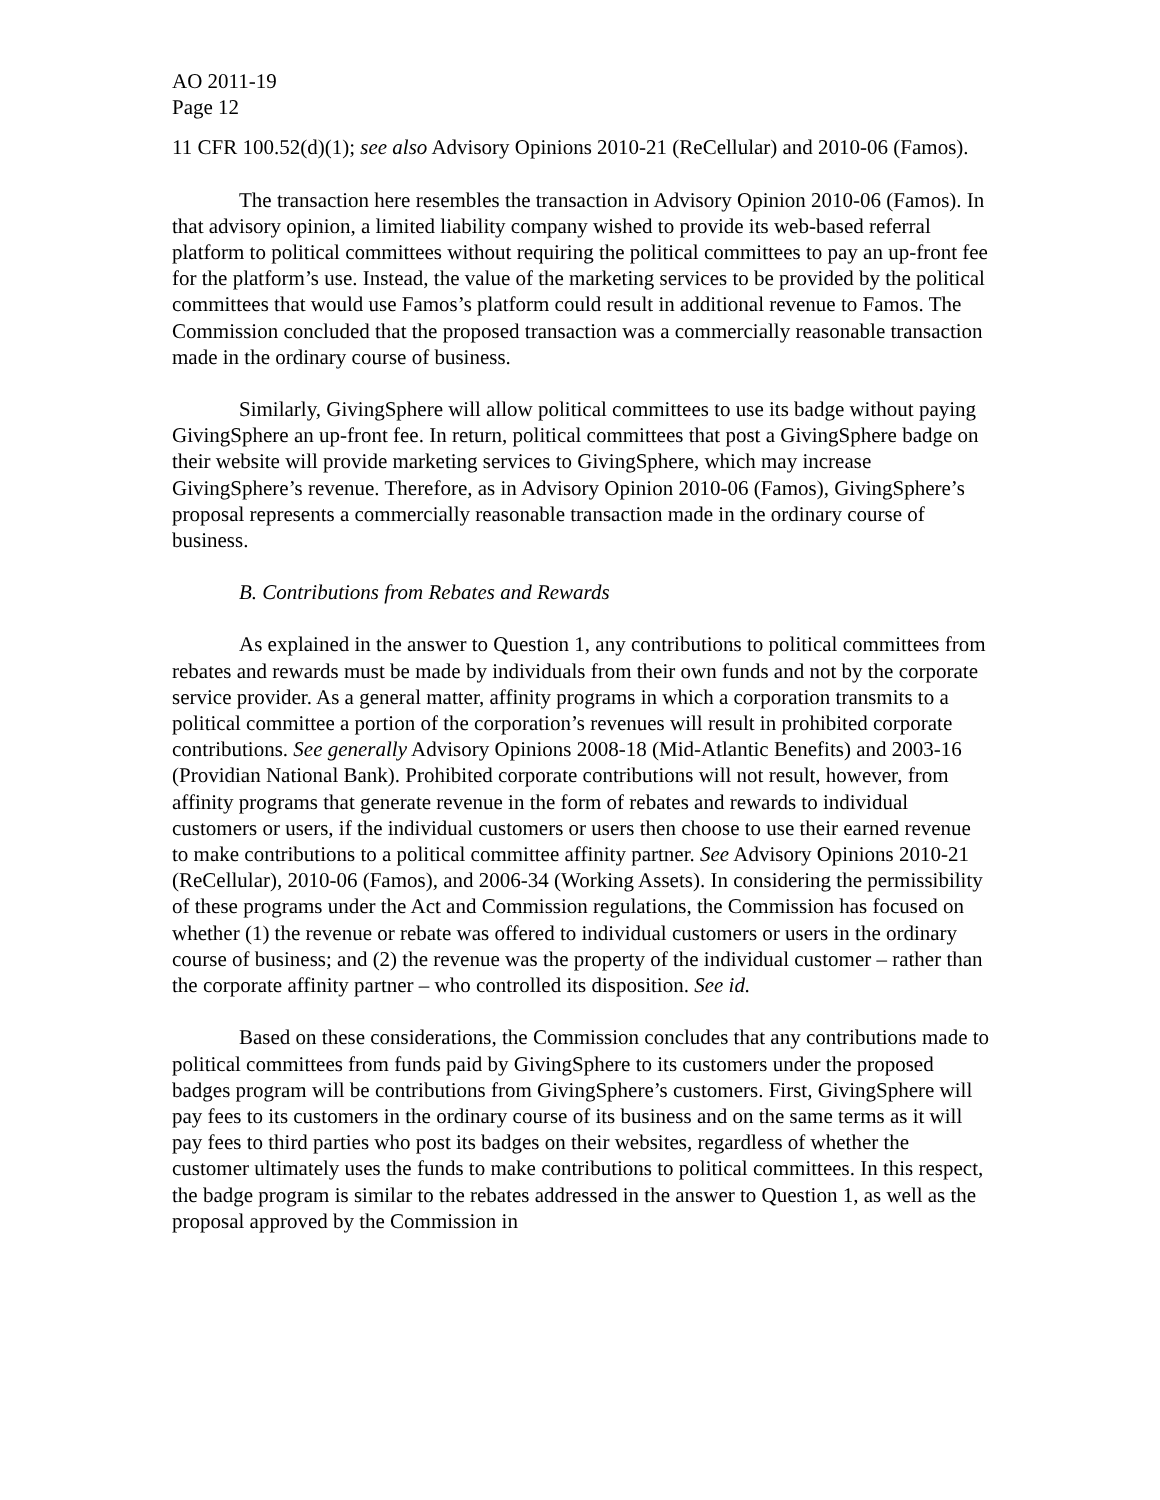AO 2011-19
Page 12
11 CFR 100.52(d)(1); see also Advisory Opinions 2010-21 (ReCellular) and 2010-06 (Famos).
The transaction here resembles the transaction in Advisory Opinion 2010-06 (Famos). In that advisory opinion, a limited liability company wished to provide its web-based referral platform to political committees without requiring the political committees to pay an up-front fee for the platform’s use. Instead, the value of the marketing services to be provided by the political committees that would use Famos’s platform could result in additional revenue to Famos. The Commission concluded that the proposed transaction was a commercially reasonable transaction made in the ordinary course of business.
Similarly, GivingSphere will allow political committees to use its badge without paying GivingSphere an up-front fee. In return, political committees that post a GivingSphere badge on their website will provide marketing services to GivingSphere, which may increase GivingSphere’s revenue. Therefore, as in Advisory Opinion 2010-06 (Famos), GivingSphere’s proposal represents a commercially reasonable transaction made in the ordinary course of business.
B. Contributions from Rebates and Rewards
As explained in the answer to Question 1, any contributions to political committees from rebates and rewards must be made by individuals from their own funds and not by the corporate service provider. As a general matter, affinity programs in which a corporation transmits to a political committee a portion of the corporation’s revenues will result in prohibited corporate contributions. See generally Advisory Opinions 2008-18 (Mid-Atlantic Benefits) and 2003-16 (Providian National Bank). Prohibited corporate contributions will not result, however, from affinity programs that generate revenue in the form of rebates and rewards to individual customers or users, if the individual customers or users then choose to use their earned revenue to make contributions to a political committee affinity partner. See Advisory Opinions 2010-21 (ReCellular), 2010-06 (Famos), and 2006-34 (Working Assets). In considering the permissibility of these programs under the Act and Commission regulations, the Commission has focused on whether (1) the revenue or rebate was offered to individual customers or users in the ordinary course of business; and (2) the revenue was the property of the individual customer – rather than the corporate affinity partner – who controlled its disposition. See id.
Based on these considerations, the Commission concludes that any contributions made to political committees from funds paid by GivingSphere to its customers under the proposed badges program will be contributions from GivingSphere’s customers. First, GivingSphere will pay fees to its customers in the ordinary course of its business and on the same terms as it will pay fees to third parties who post its badges on their websites, regardless of whether the customer ultimately uses the funds to make contributions to political committees. In this respect, the badge program is similar to the rebates addressed in the answer to Question 1, as well as the proposal approved by the Commission in